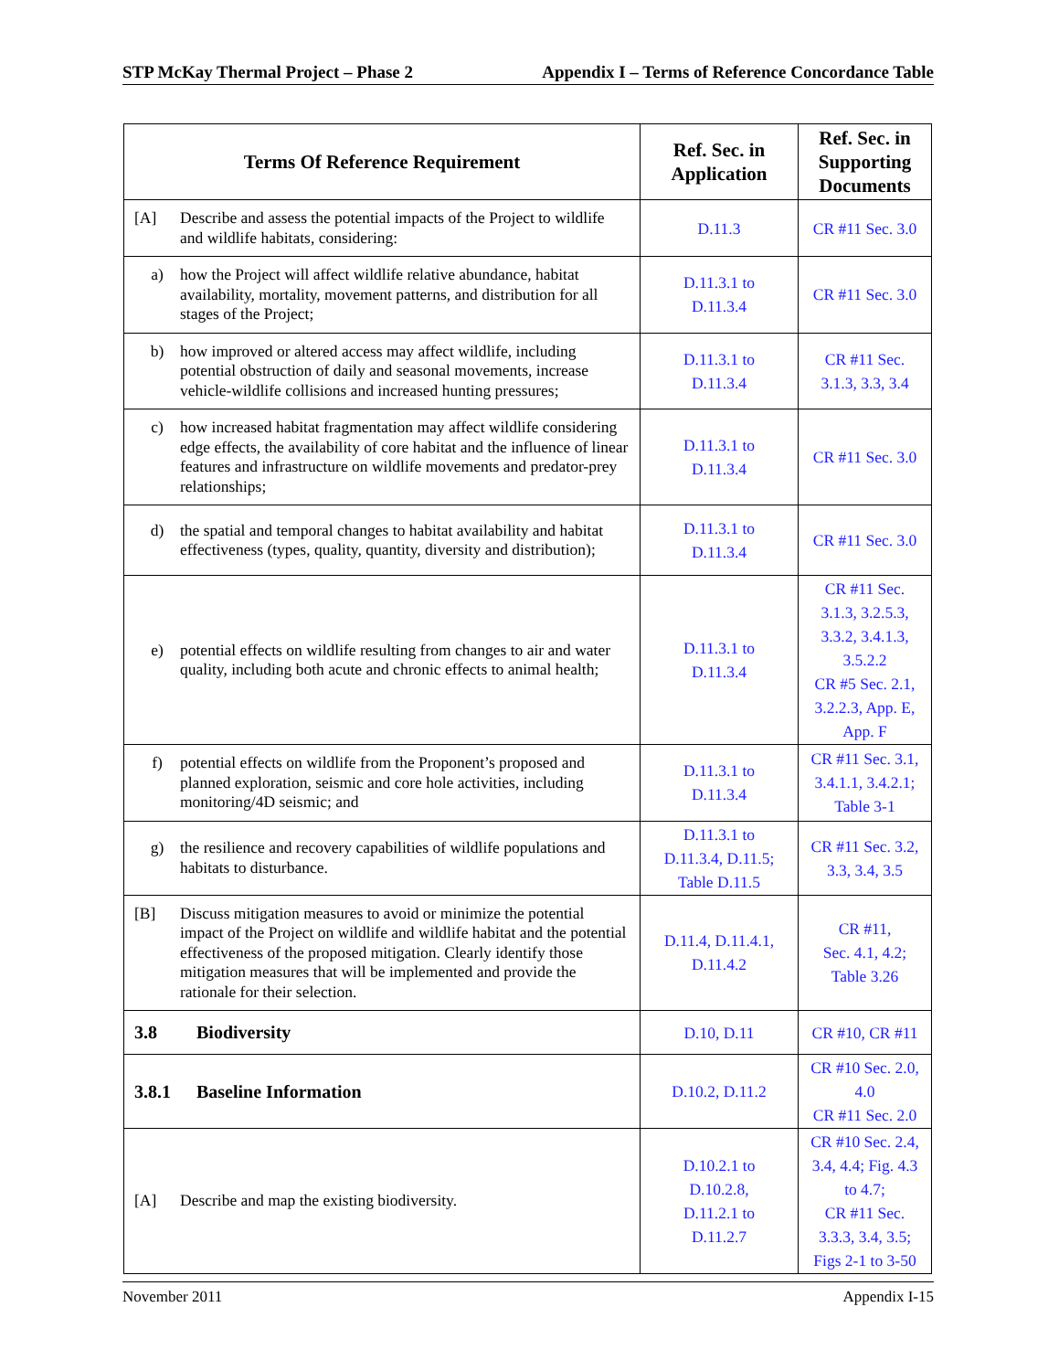STP McKay Thermal Project – Phase 2 Appendix I – Terms of Reference Concordance Table
| Terms Of Reference Requirement | Ref. Sec. in Application | Ref. Sec. in Supporting Documents |
| --- | --- | --- |
| [A] Describe and assess the potential impacts of the Project to wildlife and wildlife habitats, considering: | D.11.3 | CR #11 Sec. 3.0 |
| a) how the Project will affect wildlife relative abundance, habitat availability, mortality, movement patterns, and distribution for all stages of the Project; | D.11.3.1 to D.11.3.4 | CR #11 Sec. 3.0 |
| b) how improved or altered access may affect wildlife, including potential obstruction of daily and seasonal movements, increase vehicle-wildlife collisions and increased hunting pressures; | D.11.3.1 to D.11.3.4 | CR #11 Sec. 3.1.3, 3.3, 3.4 |
| c) how increased habitat fragmentation may affect wildlife considering edge effects, the availability of core habitat and the influence of linear features and infrastructure on wildlife movements and predator-prey relationships; | D.11.3.1 to D.11.3.4 | CR #11 Sec. 3.0 |
| d) the spatial and temporal changes to habitat availability and habitat effectiveness (types, quality, quantity, diversity and distribution); | D.11.3.1 to D.11.3.4 | CR #11 Sec. 3.0 |
| e) potential effects on wildlife resulting from changes to air and water quality, including both acute and chronic effects to animal health; | D.11.3.1 to D.11.3.4 | CR #11 Sec. 3.1.3, 3.2.5.3, 3.3.2, 3.4.1.3, 3.5.2.2 CR #5 Sec. 2.1, 3.2.2.3, App. E, App. F |
| f) potential effects on wildlife from the Proponent’s proposed and planned exploration, seismic and core hole activities, including monitoring/4D seismic; and | D.11.3.1 to D.11.3.4 | CR #11 Sec. 3.1, 3.4.1.1, 3.4.2.1; Table 3-1 |
| g) the resilience and recovery capabilities of wildlife populations and habitats to disturbance. | D.11.3.1 to D.11.3.4, D.11.5; Table D.11.5 | CR #11 Sec. 3.2, 3.3, 3.4, 3.5 |
| [B] Discuss mitigation measures to avoid or minimize the potential impact of the Project on wildlife and wildlife habitat and the potential effectiveness of the proposed mitigation. Clearly identify those mitigation measures that will be implemented and provide the rationale for their selection. | D.11.4, D.11.4.1, D.11.4.2 | CR #11, Sec. 4.1, 4.2; Table 3.26 |
| 3.8 Biodiversity | D.10, D.11 | CR #10, CR #11 |
| 3.8.1 Baseline Information | D.10.2, D.11.2 | CR #10 Sec. 2.0, 4.0 CR #11 Sec. 2.0 |
| [A] Describe and map the existing biodiversity. | D.10.2.1 to D.10.2.8, D.11.2.1 to D.11.2.7 | CR #10 Sec. 2.4, 3.4, 4.4; Fig. 4.3 to 4.7; CR #11 Sec. 3.3.3, 3.4, 3.5; Figs 2-1 to 3-50 |
November 2011 Appendix I-15